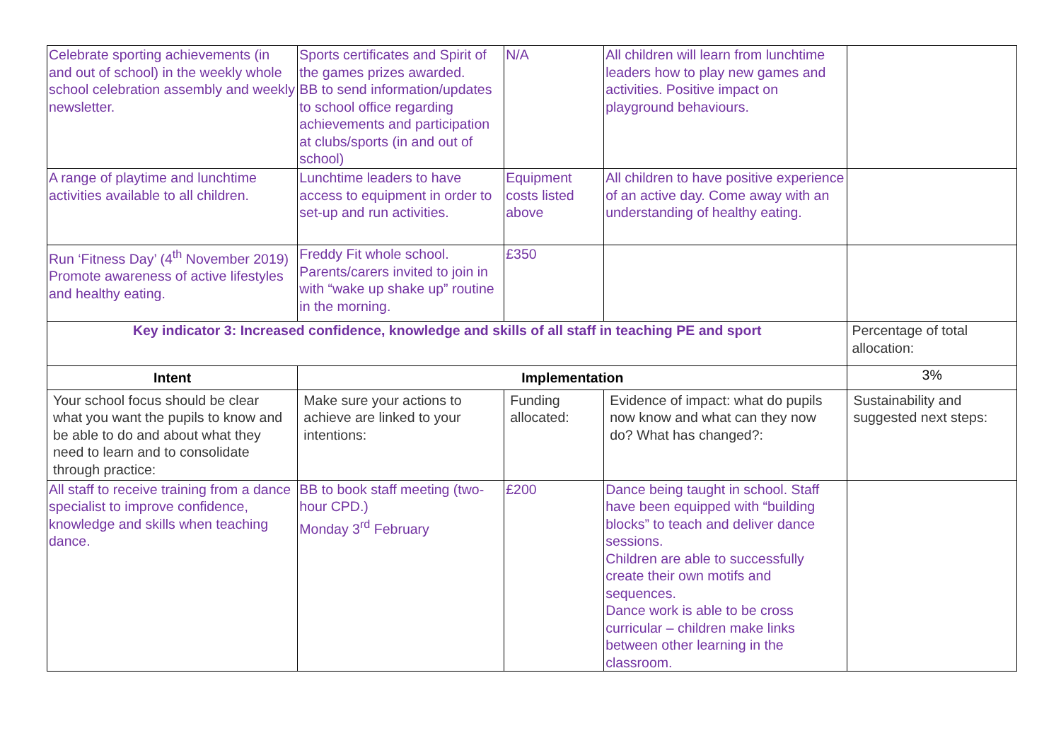| Celebrate sporting achievements (in and out of school) in the weekly whole school celebration assembly and weekly newsletter. | Sports certificates and Spirit of the games prizes awarded. BB to send information/updates to school office regarding achievements and participation at clubs/sports (in and out of school) | N/A | All children will learn from lunchtime leaders how to play new games and activities. Positive impact on playground behaviours. | | |
| A range of playtime and lunchtime activities available to all children. | Lunchtime leaders to have access to equipment in order to set-up and run activities. | Equipment costs listed above | All children to have positive experience of an active day. Come away with an understanding of healthy eating. | | |
| Run ‘Fitness Day’ (4<sup>th</sup> November 2019) Promote awareness of active lifestyles and healthy eating. | Freddy Fit whole school. Parents/carers invited to join in with “wake up shake up” routine in the morning. | £350 | | | |
| Key indicator 3: Increased confidence, knowledge and skills of all staff in teaching PE and sport | | | | Percentage of total allocation: | |
| Intent | Implementation | | | | 3% |
| Your school focus should be clear what you want the pupils to know and be able to do and about what they need to learn and to consolidate through practice: | Make sure your actions to achieve are linked to your intentions: | Funding allocated: | Evidence of impact: what do pupils now know and what can they now do? What has changed?: | Sustainability and suggested next steps: | |
| All staff to receive training from a dance specialist to improve confidence, knowledge and skills when teaching dance. | BB to book staff meeting (two-hour CPD.) Monday 3<sup>rd</sup> February | £200 | Dance being taught in school. Staff have been equipped with “building blocks” to teach and deliver dance sessions. Children are able to successfully create their own motifs and sequences. Dance work is able to be cross curricular – children make links between other learning in the classroom. | | |